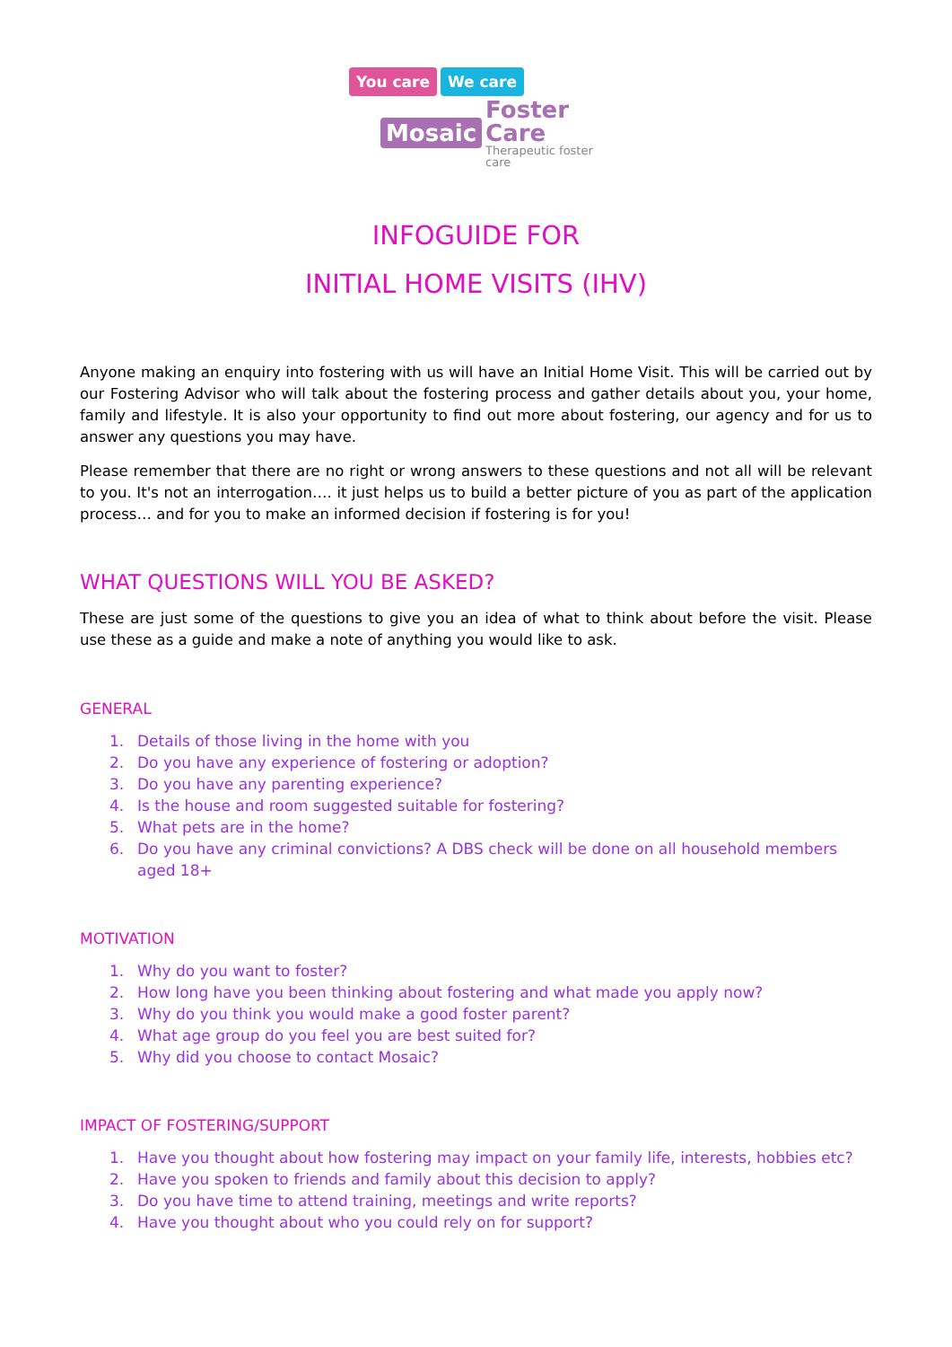You care We care
Mosaic Foster Care
Therapeutic foster care
INFOGUIDE FOR
INITIAL HOME VISITS (IHV)
Anyone making an enquiry into fostering with us will have an Initial Home Visit. This will be carried out by our Fostering Advisor who will talk about the fostering process and gather details about you, your home, family and lifestyle. It is also your opportunity to find out more about fostering, our agency and for us to answer any questions you may have.
Please remember that there are no right or wrong answers to these questions and not all will be relevant to you. It's not an interrogation…. it just helps us to build a better picture of you as part of the application process… and for you to make an informed decision if fostering is for you!
WHAT QUESTIONS WILL YOU BE ASKED?
These are just some of the questions to give you an idea of what to think about before the visit. Please use these as a guide and make a note of anything you would like to ask.
GENERAL
1. Details of those living in the home with you
2. Do you have any experience of fostering or adoption?
3. Do you have any parenting experience?
4. Is the house and room suggested suitable for fostering?
5. What pets are in the home?
6. Do you have any criminal convictions? A DBS check will be done on all household members aged 18+
MOTIVATION
1. Why do you want to foster?
2. How long have you been thinking about fostering and what made you apply now?
3. Why do you think you would make a good foster parent?
4. What age group do you feel you are best suited for?
5. Why did you choose to contact Mosaic?
IMPACT OF FOSTERING/SUPPORT
1. Have you thought about how fostering may impact on your family life, interests, hobbies etc?
2. Have you spoken to friends and family about this decision to apply?
3. Do you have time to attend training, meetings and write reports?
4. Have you thought about who you could rely on for support?